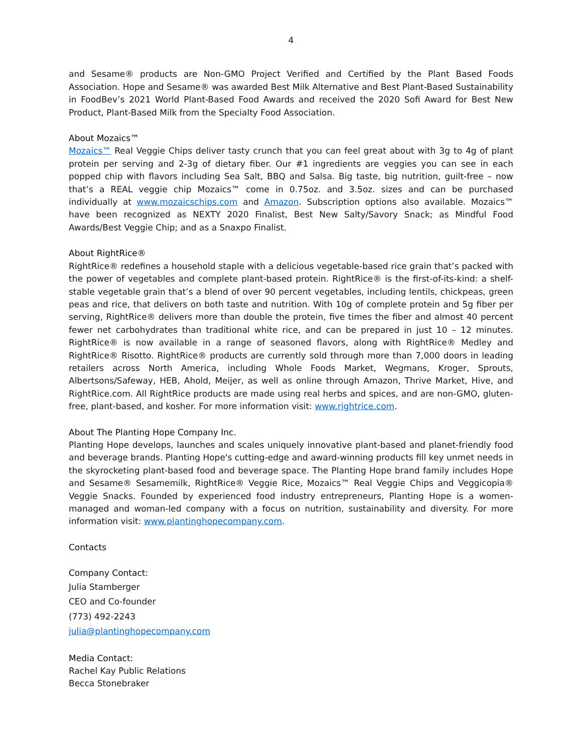4
and Sesame® products are Non-GMO Project Verified and Certified by the Plant Based Foods Association. Hope and Sesame® was awarded Best Milk Alternative and Best Plant-Based Sustainability in FoodBev’s 2021 World Plant-Based Food Awards and received the 2020 Sofi Award for Best New Product, Plant-Based Milk from the Specialty Food Association.
About Mozaics™
Mozaics™ Real Veggie Chips deliver tasty crunch that you can feel great about with 3g to 4g of plant protein per serving and 2-3g of dietary fiber. Our #1 ingredients are veggies you can see in each popped chip with flavors including Sea Salt, BBQ and Salsa. Big taste, big nutrition, guilt-free – now that’s a REAL veggie chip Mozaics™ come in 0.75oz. and 3.5oz. sizes and can be purchased individually at www.mozaicschips.com and Amazon. Subscription options also available. Mozaics™ have been recognized as NEXTY 2020 Finalist, Best New Salty/Savory Snack; as Mindful Food Awards/Best Veggie Chip; and as a Snaxpo Finalist.
About RightRice®
RightRice® redefines a household staple with a delicious vegetable-based rice grain that’s packed with the power of vegetables and complete plant-based protein. RightRice® is the first-of-its-kind: a shelf-stable vegetable grain that’s a blend of over 90 percent vegetables, including lentils, chickpeas, green peas and rice, that delivers on both taste and nutrition. With 10g of complete protein and 5g fiber per serving, RightRice® delivers more than double the protein, five times the fiber and almost 40 percent fewer net carbohydrates than traditional white rice, and can be prepared in just 10 – 12 minutes. RightRice® is now available in a range of seasoned flavors, along with RightRice® Medley and RightRice® Risotto. RightRice® products are currently sold through more than 7,000 doors in leading retailers across North America, including Whole Foods Market, Wegmans, Kroger, Sprouts, Albertsons/Safeway, HEB, Ahold, Meijer, as well as online through Amazon, Thrive Market, Hive, and RightRice.com. All RightRice products are made using real herbs and spices, and are non-GMO, gluten-free, plant-based, and kosher. For more information visit: www.rightrice.com.
About The Planting Hope Company Inc.
Planting Hope develops, launches and scales uniquely innovative plant-based and planet-friendly food and beverage brands. Planting Hope's cutting-edge and award-winning products fill key unmet needs in the skyrocketing plant-based food and beverage space. The Planting Hope brand family includes Hope and Sesame® Sesamemilk, RightRice® Veggie Rice, Mozaics™ Real Veggie Chips and Veggicopia® Veggie Snacks. Founded by experienced food industry entrepreneurs, Planting Hope is a women-managed and woman-led company with a focus on nutrition, sustainability and diversity. For more information visit: www.plantinghopecompany.com.
Contacts
Company Contact:
Julia Stamberger
CEO and Co-founder
(773) 492-2243
julia@plantinghopecompany.com
Media Contact:
Rachel Kay Public Relations
Becca Stonebraker